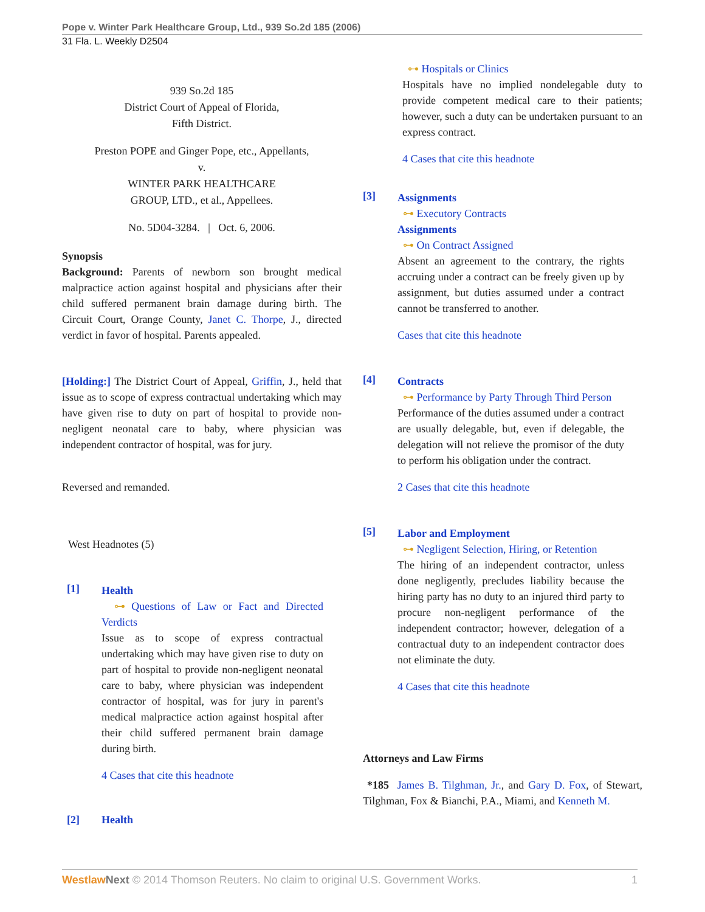Pope v. Winter Park Healthcare Group, Ltd., 939 So.2d 185 (2006)
31 Fla. L. Weekly D2504
939 So.2d 185
District Court of Appeal of Florida,
Fifth District.
Preston POPE and Ginger Pope, etc., Appellants,
v.
WINTER PARK HEALTHCARE
GROUP, LTD., et al., Appellees.
No. 5D04-3284. | Oct. 6, 2006.
Synopsis
Background: Parents of newborn son brought medical malpractice action against hospital and physicians after their child suffered permanent brain damage during birth. The Circuit Court, Orange County, Janet C. Thorpe, J., directed verdict in favor of hospital. Parents appealed.
[Holding:] The District Court of Appeal, Griffin, J., held that issue as to scope of express contractual undertaking which may have given rise to duty on part of hospital to provide non-negligent neonatal care to baby, where physician was independent contractor of hospital, was for jury.
Reversed and remanded.
West Headnotes (5)
[1]
Health
⊶ Questions of Law or Fact and Directed Verdicts
Issue as to scope of express contractual undertaking which may have given rise to duty on part of hospital to provide non-negligent neonatal care to baby, where physician was independent contractor of hospital, was for jury in parent's medical malpractice action against hospital after their child suffered permanent brain damage during birth.
4 Cases that cite this headnote
[2] Health
⊶ Hospitals or Clinics
Hospitals have no implied nondelegable duty to provide competent medical care to their patients; however, such a duty can be undertaken pursuant to an express contract.
4 Cases that cite this headnote
[3]
Assignments
⊶ Executory Contracts
Assignments
⊶ On Contract Assigned
Absent an agreement to the contrary, the rights accruing under a contract can be freely given up by assignment, but duties assumed under a contract cannot be transferred to another.
Cases that cite this headnote
[4]
Contracts
⊶ Performance by Party Through Third Person
Performance of the duties assumed under a contract are usually delegable, but, even if delegable, the delegation will not relieve the promisor of the duty to perform his obligation under the contract.
2 Cases that cite this headnote
[5]
Labor and Employment
⊶ Negligent Selection, Hiring, or Retention
The hiring of an independent contractor, unless done negligently, precludes liability because the hiring party has no duty to an injured third party to procure non-negligent performance of the independent contractor; however, delegation of a contractual duty to an independent contractor does not eliminate the duty.
4 Cases that cite this headnote
Attorneys and Law Firms
*185 James B. Tilghman, Jr., and Gary D. Fox, of Stewart, Tilghman, Fox & Bianchi, P.A., Miami, and Kenneth M.
Westlaw Next © 2014 Thomson Reuters. No claim to original U.S. Government Works. 1